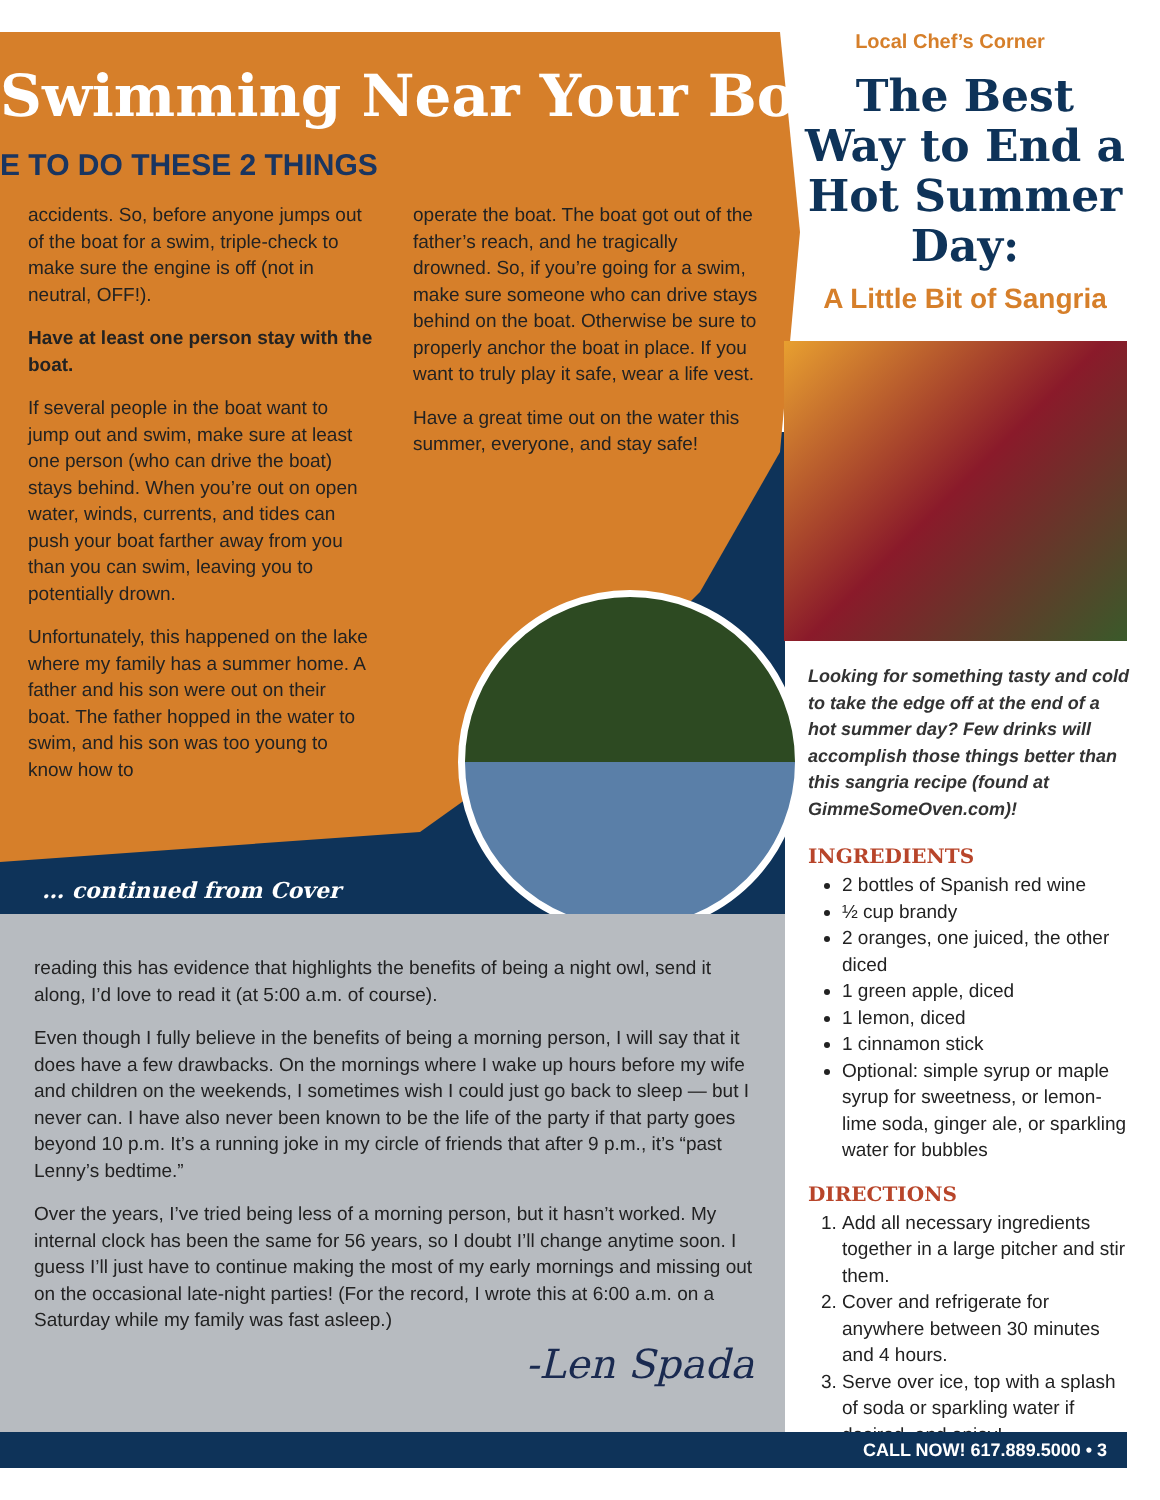Swimming Near Your Boat
E TO DO THESE 2 THINGS
accidents. So, before anyone jumps out of the boat for a swim, triple-check to make sure the engine is off (not in neutral, OFF!).
Have at least one person stay with the boat.
If several people in the boat want to jump out and swim, make sure at least one person (who can drive the boat) stays behind. When you’re out on open water, winds, currents, and tides can push your boat farther away from you than you can swim, leaving you to potentially drown.
Unfortunately, this happened on the lake where my family has a summer home. A father and his son were out on their boat. The father hopped in the water to swim, and his son was too young to know how to
operate the boat. The boat got out of the father’s reach, and he tragically drowned. So, if you’re going for a swim, make sure someone who can drive stays behind on the boat. Otherwise be sure to properly anchor the boat in place. If you want to truly play it safe, wear a life vest.
Have a great time out on the water this summer, everyone, and stay safe!
… continued from Cover
reading this has evidence that highlights the benefits of being a night owl, send it along, I’d love to read it (at 5:00 a.m. of course).
Even though I fully believe in the benefits of being a morning person, I will say that it does have a few drawbacks. On the mornings where I wake up hours before my wife and children on the weekends, I sometimes wish I could just go back to sleep — but I never can. I have also never been known to be the life of the party if that party goes beyond 10 p.m. It’s a running joke in my circle of friends that after 9 p.m., it’s “past Lenny’s bedtime.”
Over the years, I’ve tried being less of a morning person, but it hasn’t worked. My internal clock has been the same for 56 years, so I doubt I’ll change anytime soon. I guess I’ll just have to continue making the most of my early mornings and missing out on the occasional late-night parties! (For the record, I wrote this at 6:00 a.m. on a Saturday while my family was fast asleep.)
-Len Spada
Local Chef’s Corner
The Best Way to End a Hot Summer Day:
A Little Bit of Sangria
Looking for something tasty and cold to take the edge off at the end of a hot summer day? Few drinks will accomplish those things better than this sangria recipe (found at GimmeSomeOven.com)!
INGREDIENTS
2 bottles of Spanish red wine
½ cup brandy
2 oranges, one juiced, the other diced
1 green apple, diced
1 lemon, diced
1 cinnamon stick
Optional: simple syrup or maple syrup for sweetness, or lemon-lime soda, ginger ale, or sparkling water for bubbles
DIRECTIONS
1. Add all necessary ingredients together in a large pitcher and stir them.
2. Cover and refrigerate for anywhere between 30 minutes and 4 hours.
3. Serve over ice, top with a splash of soda or sparkling water if desired, and enjoy!
CALL NOW! 617.889.5000 • 3